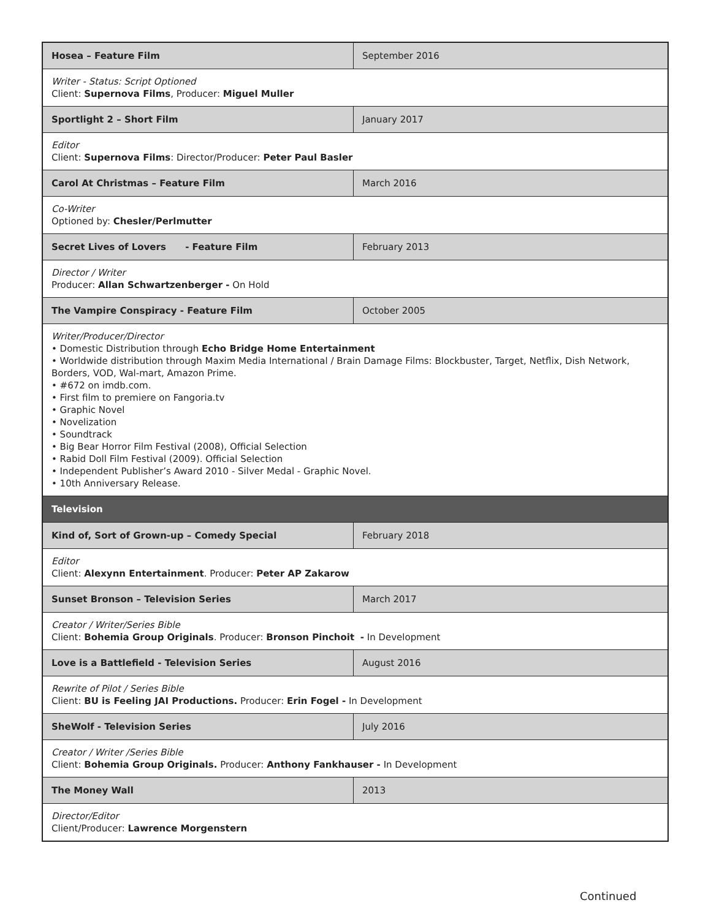| Hosea – Feature Film | September 2016 |
| Writer - Status: Script Optioned Client: Supernova Films , Producer: Miguel Muller | |
| Sportlight 2 – Short Film | January 2017 |
| Editor Client: Supernova Films : Director/Producer: Peter Paul Basler | |
| Carol At Christmas – Feature Film | March 2016 |
| Co-Writer Optioned by: Chesler/Perlmutter | |
| Secret Lives of Lovers - Feature Film | February 2013 |
| Director / Writer Producer: Allan Schwartzenberger - On Hold | |
| The Vampire Conspiracy - Feature Film | October 2005 |
| Writer/Producer/Director • Domestic Distribution through Echo Bridge Home Entertainment • Worldwide distribution through Maxim Media International / Brain Damage Films: Blockbuster, Target, Netflix, Dish Network, Borders, VOD, Wal-mart, Amazon Prime. • #672 on imdb.com. • First film to premiere on Fangoria.tv • Graphic Novel • Novelization • Soundtrack • Big Bear Horror Film Festival (2008), Official Selection • Rabid Doll Film Festival (2009). Official Selection • Independent Publisher’s Award 2010 - Silver Medal - Graphic Novel. • 10th Anniversary Release. | |
| Television | |
| Kind of, Sort of Grown-up – Comedy Special | February 2018 |
| Editor Client: Alexynn Entertainment . Producer: Peter AP Zakarow | |
| Sunset Bronson – Television Series | March 2017 |
| Creator / Writer/Series Bible Client: Bohemia Group Originals . Producer: Bronson Pinchoit - In Development | |
| Love is a Battlefield - Television Series | August 2016 |
| Rewrite of Pilot / Series Bible Client: BU is Feeling JAI Productions. Producer: Erin Fogel - In Development | |
| SheWolf - Television Series | July 2016 |
| Creator / Writer /Series Bible Client: Bohemia Group Originals. Producer: Anthony Fankhauser - In Development | |
| The Money Wall | 2013 |
| Director/Editor Client/Producer: Lawrence Morgenstern | |
Continued